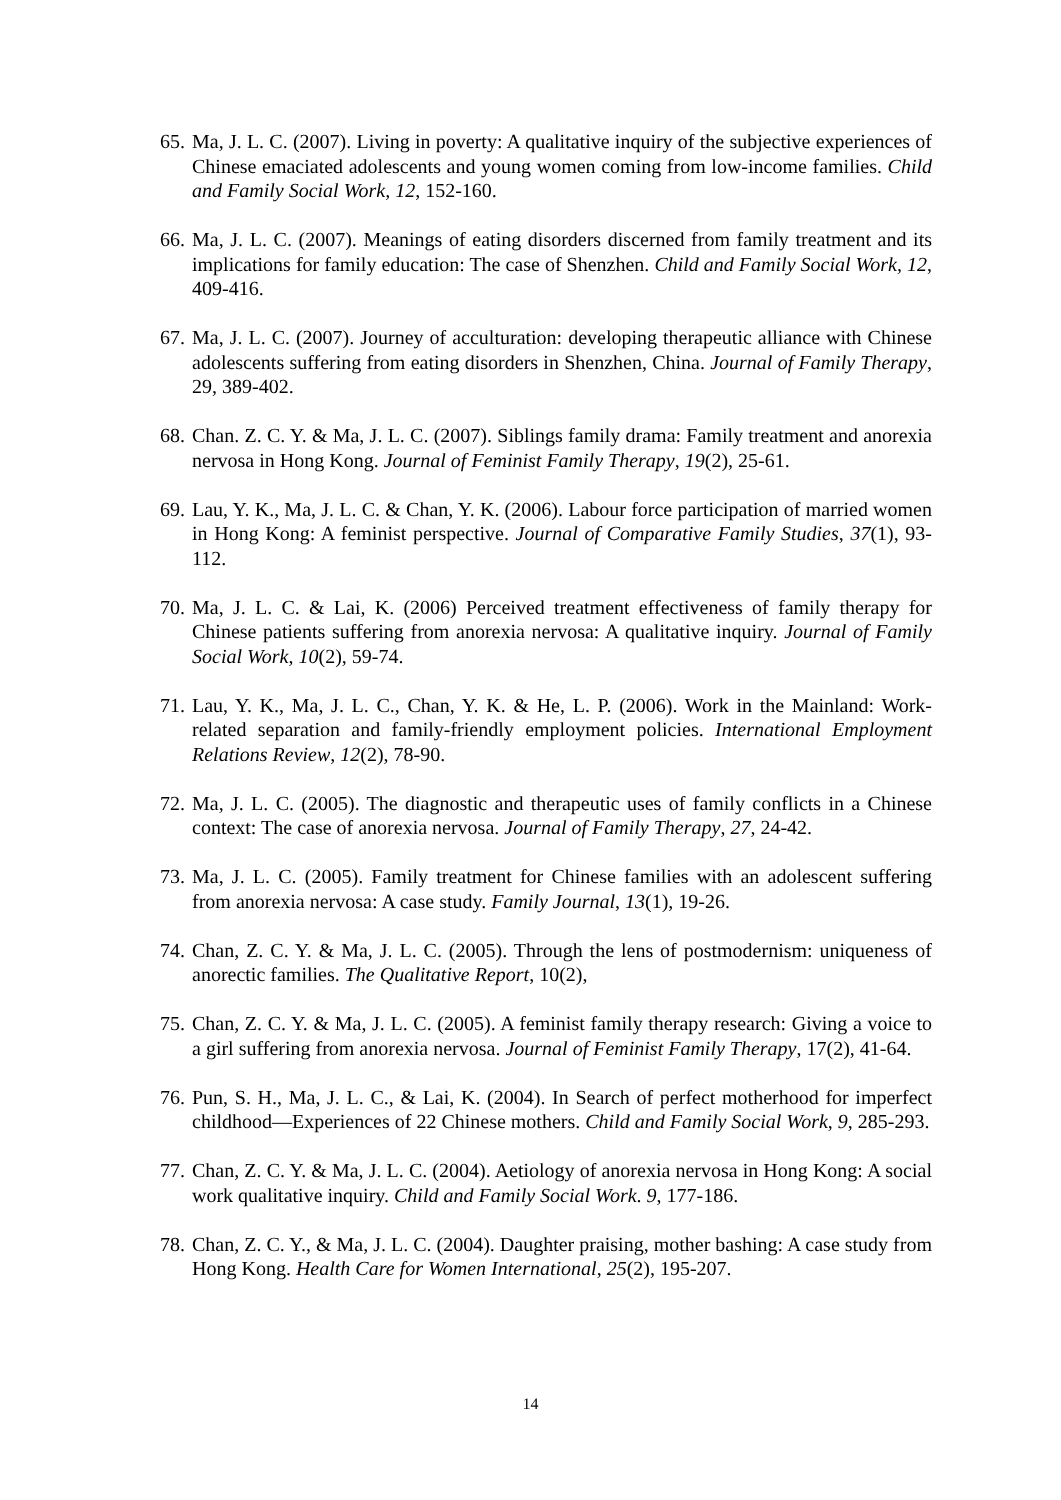65. Ma, J. L. C. (2007). Living in poverty: A qualitative inquiry of the subjective experiences of Chinese emaciated adolescents and young women coming from low-income families. Child and Family Social Work, 12, 152-160.
66. Ma, J. L. C. (2007). Meanings of eating disorders discerned from family treatment and its implications for family education: The case of Shenzhen. Child and Family Social Work, 12, 409-416.
67. Ma, J. L. C. (2007). Journey of acculturation: developing therapeutic alliance with Chinese adolescents suffering from eating disorders in Shenzhen, China. Journal of Family Therapy, 29, 389-402.
68. Chan. Z. C. Y. & Ma, J. L. C. (2007). Siblings family drama: Family treatment and anorexia nervosa in Hong Kong. Journal of Feminist Family Therapy, 19(2), 25-61.
69. Lau, Y. K., Ma, J. L. C. & Chan, Y. K. (2006). Labour force participation of married women in Hong Kong: A feminist perspective. Journal of Comparative Family Studies, 37(1), 93-112.
70. Ma, J. L. C. & Lai, K. (2006) Perceived treatment effectiveness of family therapy for Chinese patients suffering from anorexia nervosa: A qualitative inquiry. Journal of Family Social Work, 10(2), 59-74.
71. Lau, Y. K., Ma, J. L. C., Chan, Y. K. & He, L. P. (2006). Work in the Mainland: Work-related separation and family-friendly employment policies. International Employment Relations Review, 12(2), 78-90.
72. Ma, J. L. C. (2005). The diagnostic and therapeutic uses of family conflicts in a Chinese context: The case of anorexia nervosa. Journal of Family Therapy, 27, 24-42.
73. Ma, J. L. C. (2005). Family treatment for Chinese families with an adolescent suffering from anorexia nervosa: A case study. Family Journal, 13(1), 19-26.
74. Chan, Z. C. Y. & Ma, J. L. C. (2005). Through the lens of postmodernism: uniqueness of anorectic families. The Qualitative Report, 10(2),
75. Chan, Z. C. Y. & Ma, J. L. C. (2005). A feminist family therapy research: Giving a voice to a girl suffering from anorexia nervosa. Journal of Feminist Family Therapy, 17(2), 41-64.
76. Pun, S. H., Ma, J. L. C., & Lai, K. (2004). In Search of perfect motherhood for imperfect childhood—Experiences of 22 Chinese mothers. Child and Family Social Work, 9, 285-293.
77. Chan, Z. C. Y. & Ma, J. L. C. (2004). Aetiology of anorexia nervosa in Hong Kong: A social work qualitative inquiry. Child and Family Social Work. 9, 177-186.
78. Chan, Z. C. Y., & Ma, J. L. C. (2004). Daughter praising, mother bashing: A case study from Hong Kong. Health Care for Women International, 25(2), 195-207.
14